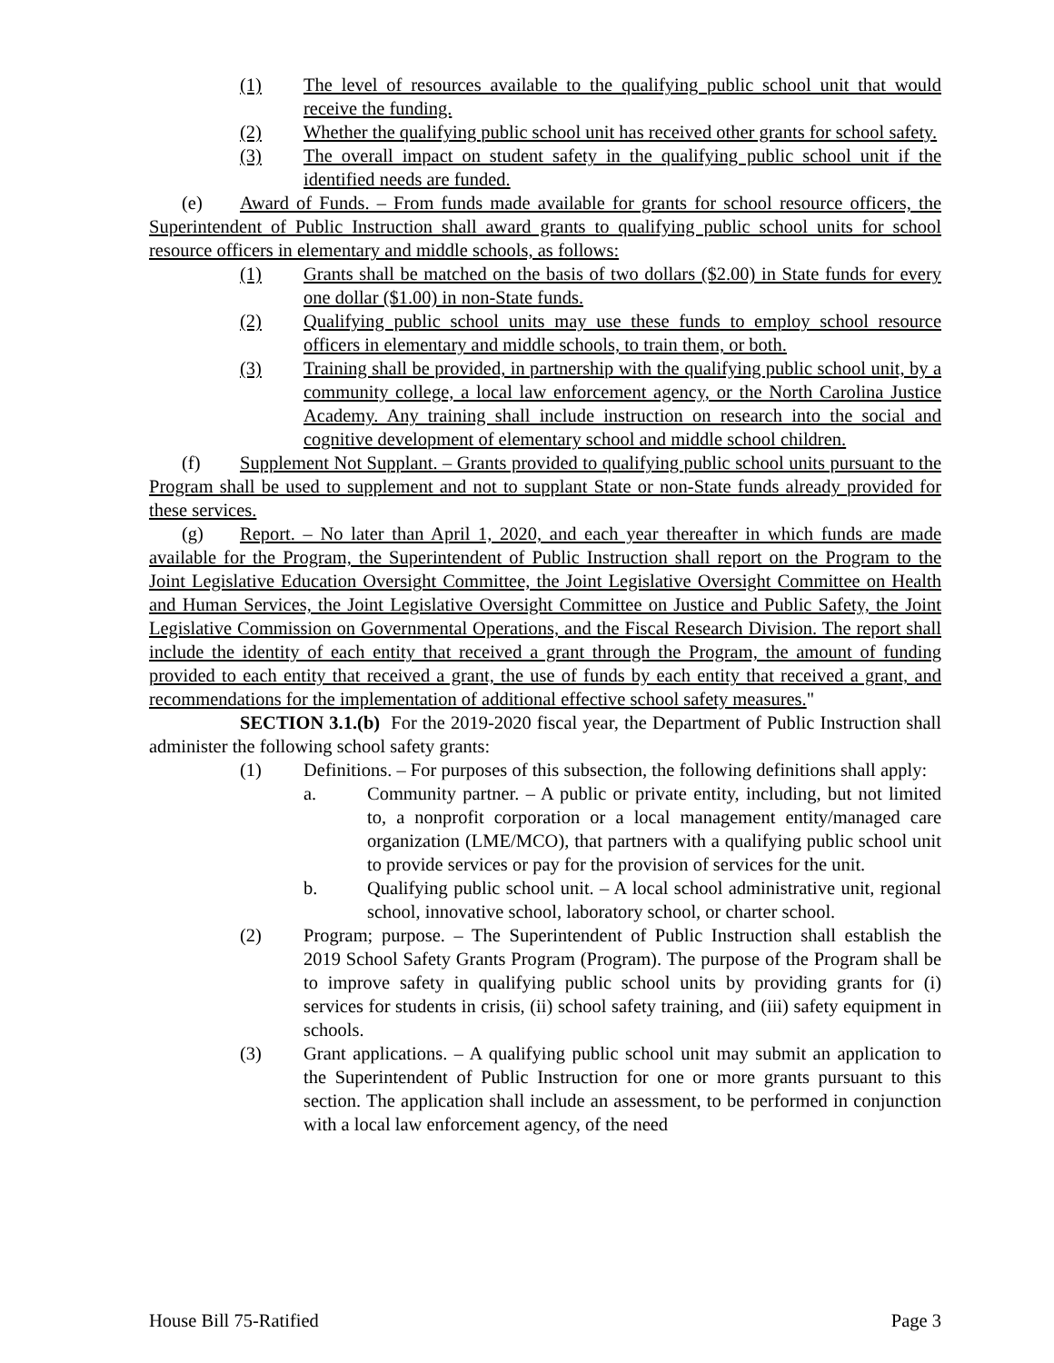(1) The level of resources available to the qualifying public school unit that would receive the funding.
(2) Whether the qualifying public school unit has received other grants for school safety.
(3) The overall impact on student safety in the qualifying public school unit if the identified needs are funded.
(e) Award of Funds. – From funds made available for grants for school resource officers, the Superintendent of Public Instruction shall award grants to qualifying public school units for school resource officers in elementary and middle schools, as follows:
(1) Grants shall be matched on the basis of two dollars ($2.00) in State funds for every one dollar ($1.00) in non-State funds.
(2) Qualifying public school units may use these funds to employ school resource officers in elementary and middle schools, to train them, or both.
(3) Training shall be provided, in partnership with the qualifying public school unit, by a community college, a local law enforcement agency, or the North Carolina Justice Academy. Any training shall include instruction on research into the social and cognitive development of elementary school and middle school children.
(f) Supplement Not Supplant. – Grants provided to qualifying public school units pursuant to the Program shall be used to supplement and not to supplant State or non-State funds already provided for these services.
(g) Report. – No later than April 1, 2020, and each year thereafter in which funds are made available for the Program, the Superintendent of Public Instruction shall report on the Program to the Joint Legislative Education Oversight Committee, the Joint Legislative Oversight Committee on Health and Human Services, the Joint Legislative Oversight Committee on Justice and Public Safety, the Joint Legislative Commission on Governmental Operations, and the Fiscal Research Division. The report shall include the identity of each entity that received a grant through the Program, the amount of funding provided to each entity that received a grant, the use of funds by each entity that received a grant, and recommendations for the implementation of additional effective school safety measures."
SECTION 3.1.(b) For the 2019-2020 fiscal year, the Department of Public Instruction shall administer the following school safety grants:
(1) Definitions. – For purposes of this subsection, the following definitions shall apply:
a. Community partner. – A public or private entity, including, but not limited to, a nonprofit corporation or a local management entity/managed care organization (LME/MCO), that partners with a qualifying public school unit to provide services or pay for the provision of services for the unit.
b. Qualifying public school unit. – A local school administrative unit, regional school, innovative school, laboratory school, or charter school.
(2) Program; purpose. – The Superintendent of Public Instruction shall establish the 2019 School Safety Grants Program (Program). The purpose of the Program shall be to improve safety in qualifying public school units by providing grants for (i) services for students in crisis, (ii) school safety training, and (iii) safety equipment in schools.
(3) Grant applications. – A qualifying public school unit may submit an application to the Superintendent of Public Instruction for one or more grants pursuant to this section. The application shall include an assessment, to be performed in conjunction with a local law enforcement agency, of the need
House Bill 75-Ratified Page 3